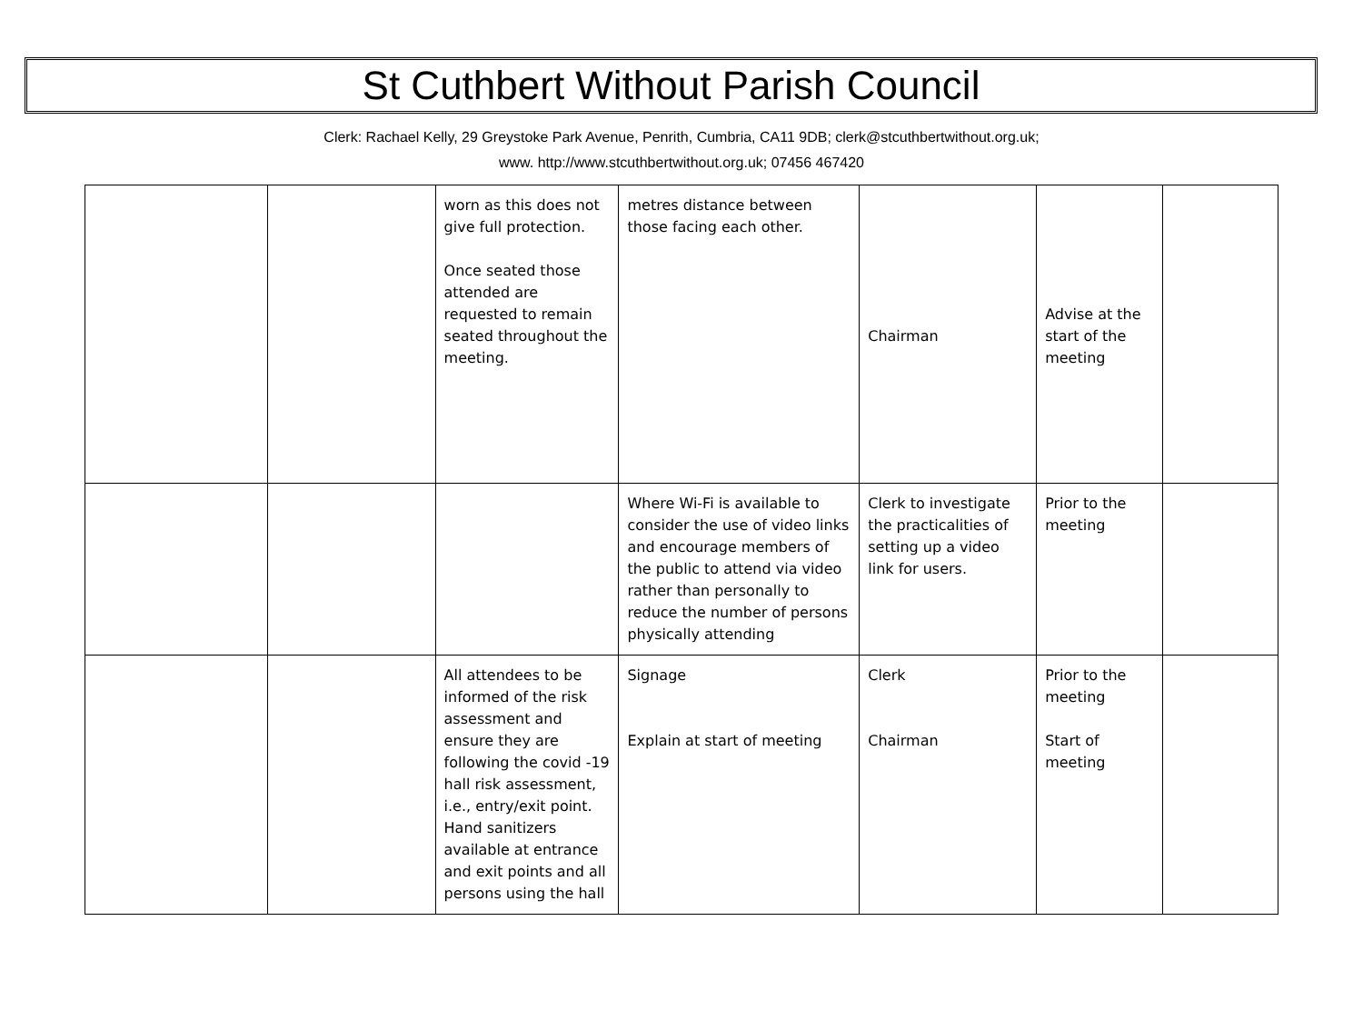St Cuthbert Without Parish Council
Clerk: Rachael Kelly, 29 Greystoke Park Avenue, Penrith, Cumbria, CA11 9DB; clerk@stcuthbertwithout.org.uk;
www. http://www.stcuthbertwithout.org.uk; 07456 467420
| | | worn as this does not give full protection. Once seated those attended are requested to remain seated throughout the meeting. | metres distance between those facing each other. | Chairman | Advise at the start of the meeting | |
| | | | Where Wi-Fi is available to consider the use of video links and encourage members of the public to attend via video rather than personally to reduce the number of persons physically attending | Clerk to investigate the practicalities of setting up a video link for users. | Prior to the meeting | |
| | | All attendees to be informed of the risk assessment and ensure they are following the covid -19 hall risk assessment, i.e., entry/exit point. Hand sanitizers available at entrance and exit points and all persons using the hall | Signage Explain at start of meeting | Clerk Chairman | Prior to the meeting Start of meeting | |